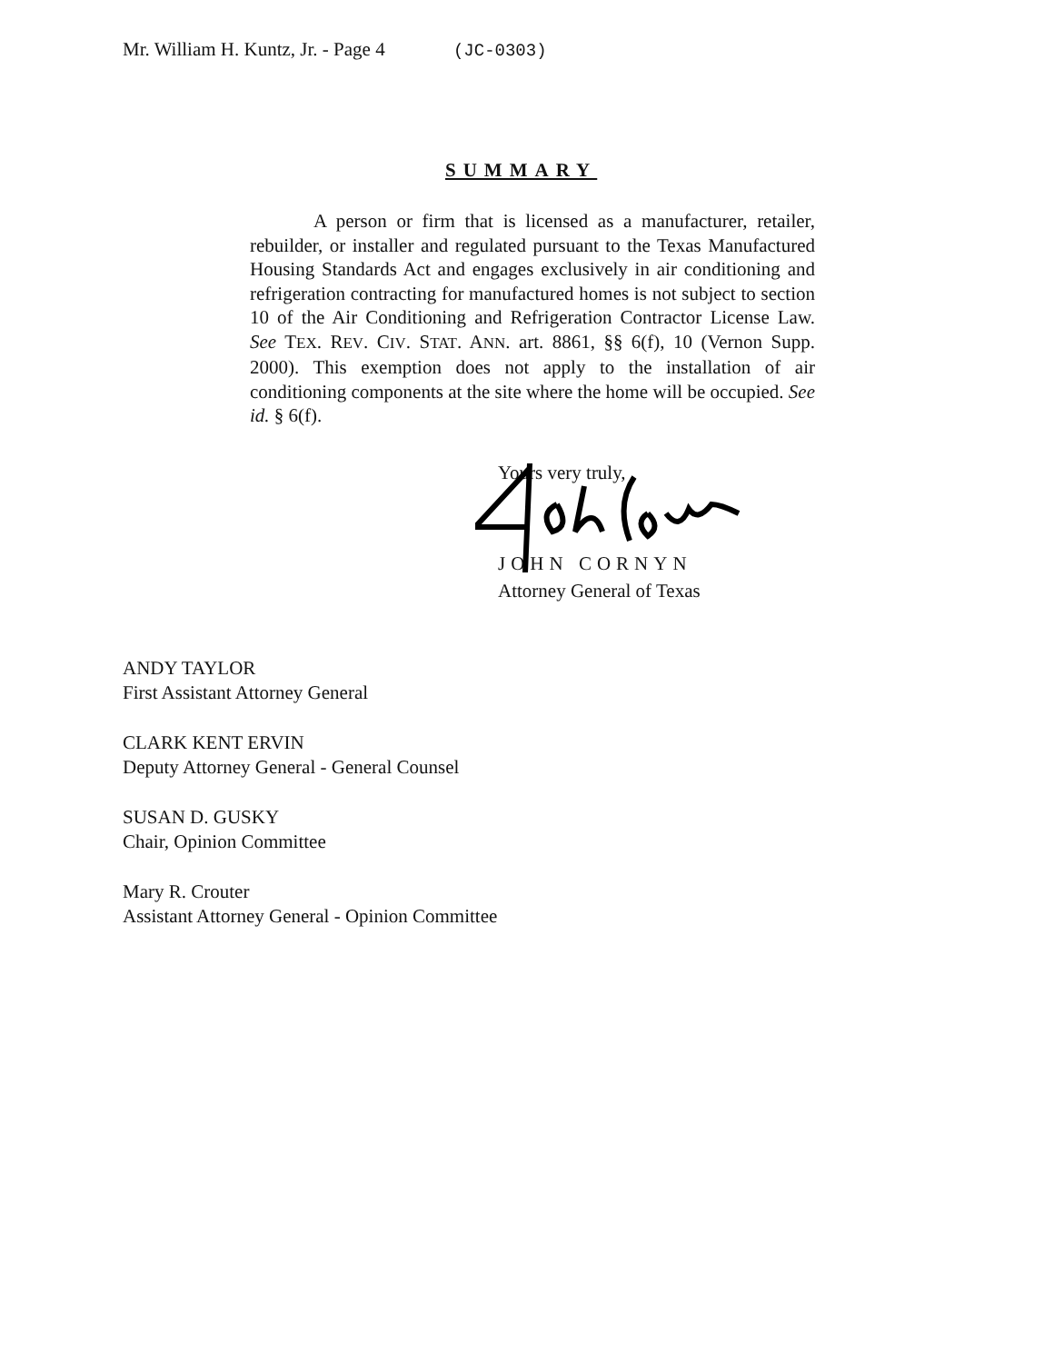Mr. William H. Kuntz, Jr. - Page 4 (JC-0303)
SUMMARY
A person or firm that is licensed as a manufacturer, retailer, rebuilder, or installer and regulated pursuant to the Texas Manufactured Housing Standards Act and engages exclusively in air conditioning and refrigeration contracting for manufactured homes is not subject to section 10 of the Air Conditioning and Refrigeration Contractor License Law. See TEX. REV. CIV. STAT. ANN. art. 8861, §§ 6(f), 10 (Vernon Supp. 2000). This exemption does not apply to the installation of air conditioning components at the site where the home will be occupied. See id. § 6(f).
Yours very truly,
JOHN CORNYN
Attorney General of Texas
ANDY TAYLOR
First Assistant Attorney General
CLARK KENT ERVIN
Deputy Attorney General - General Counsel
SUSAN D. GUSKY
Chair, Opinion Committee
Mary R. Crouter
Assistant Attorney General - Opinion Committee